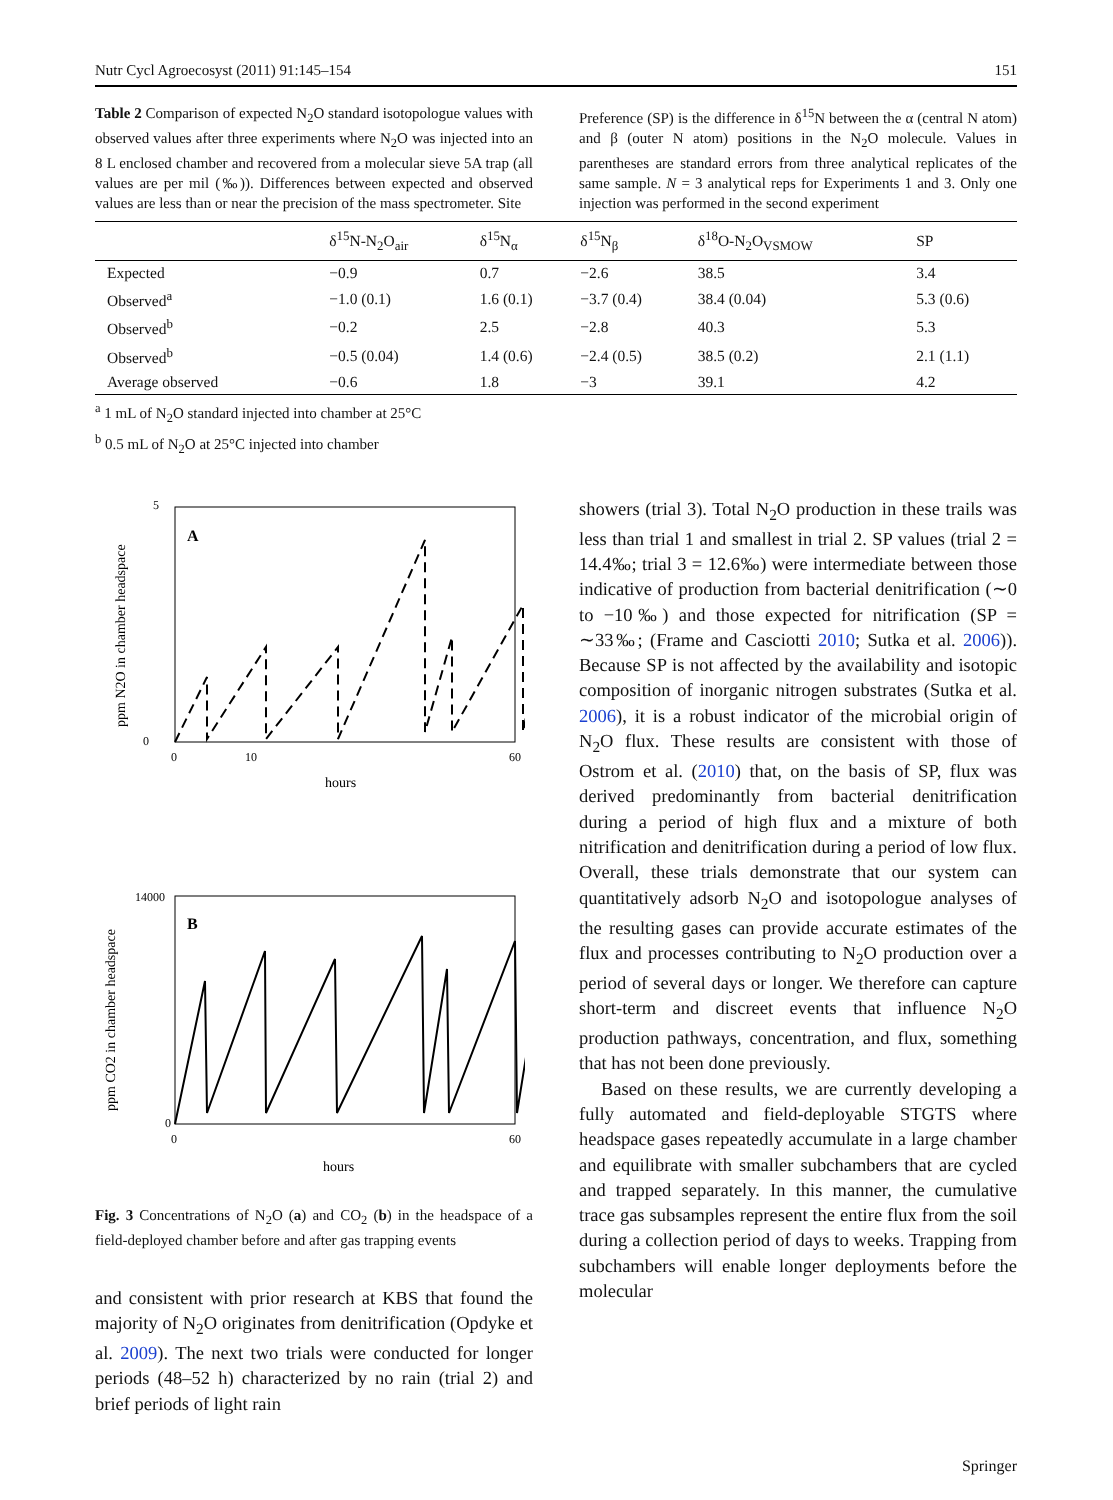Nutr Cycl Agroecosyst (2011) 91:145–154 151
Table 2 Comparison of expected N<sub>2</sub>O standard isotopologue values with observed values after three experiments where N<sub>2</sub>O was injected into an 8 L enclosed chamber and recovered from a molecular sieve 5A trap (all values are per mil (‰)). Differences between expected and observed values are less than or near the precision of the mass spectrometer. Site
Preference (SP) is the difference in δ<sup>15</sup>N between the α (central N atom) and β (outer N atom) positions in the N<sub>2</sub>O molecule. Values in parentheses are standard errors from three analytical replicates of the same sample. N = 3 analytical reps for Experiments 1 and 3. Only one injection was performed in the second experiment
| | δ<sup>15</sup>N-N<sub>2</sub>O<sub>air</sub> | δ<sup>15</sup>N<sub>α</sub> | δ<sup>15</sup>N<sub>β</sub> | δ<sup>18</sup>O-N<sub>2</sub>O<sub>VSMOW</sub> | SP |
| --- | --- | --- | --- | --- | --- |
| Expected | −0.9 | 0.7 | −2.6 | 38.5 | 3.4 |
| Observed<sup>a</sup> | −1.0 (0.1) | 1.6 (0.1) | −3.7 (0.4) | 38.4 (0.04) | 5.3 (0.6) |
| Observed<sup>b</sup> | −0.2 | 2.5 | −2.8 | 40.3 | 5.3 |
| Observed<sup>b</sup> | −0.5 (0.04) | 1.4 (0.6) | −2.4 (0.5) | 38.5 (0.2) | 2.1 (1.1) |
| Average observed | −0.6 | 1.8 | −3 | 39.1 | 4.2 |
<sup>a</sup> 1 mL of N<sub>2</sub>O standard injected into chamber at 25°C
<sup>b</sup> 0.5 mL of N<sub>2</sub>O at 25°C injected into chamber
A
5
0
0
10
60
hours
ppm N2O in chamber headspace
B
14000
0
0
60
hours
ppm CO2 in chamber headspace
Fig. 3 Concentrations of N<sub>2</sub>O (a) and CO<sub>2</sub> (b) in the headspace of a field-deployed chamber before and after gas trapping events
and consistent with prior research at KBS that found the majority of N<sub>2</sub>O originates from denitrification (Opdyke et al. 2009). The next two trials were conducted for longer periods (48–52 h) characterized by no rain (trial 2) and brief periods of light rain
showers (trial 3). Total N<sub>2</sub>O production in these trails was less than trial 1 and smallest in trial 2. SP values (trial 2 = 14.4‰; trial 3 = 12.6‰) were intermediate between those indicative of production from bacterial denitrification (∼0 to −10‰) and those expected for nitrification (SP = ∼33‰; (Frame and Casciotti 2010; Sutka et al. 2006)). Because SP is not affected by the availability and isotopic composition of inorganic nitrogen substrates (Sutka et al. 2006), it is a robust indicator of the microbial origin of N<sub>2</sub>O flux. These results are consistent with those of Ostrom et al. (2010) that, on the basis of SP, flux was derived predominantly from bacterial denitrification during a period of high flux and a mixture of both nitrification and denitrification during a period of low flux. Overall, these trials demonstrate that our system can quantitatively adsorb N<sub>2</sub>O and isotopologue analyses of the resulting gases can provide accurate estimates of the flux and processes contributing to N<sub>2</sub>O production over a period of several days or longer. We therefore can capture short-term and discreet events that influence N<sub>2</sub>O production pathways, concentration, and flux, something that has not been done previously.
Based on these results, we are currently developing a fully automated and field-deployable STGTS where headspace gases repeatedly accumulate in a large chamber and equilibrate with smaller subchambers that are cycled and trapped separately. In this manner, the cumulative trace gas subsamples represent the entire flux from the soil during a collection period of days to weeks. Trapping from subchambers will enable longer deployments before the molecular
Springer